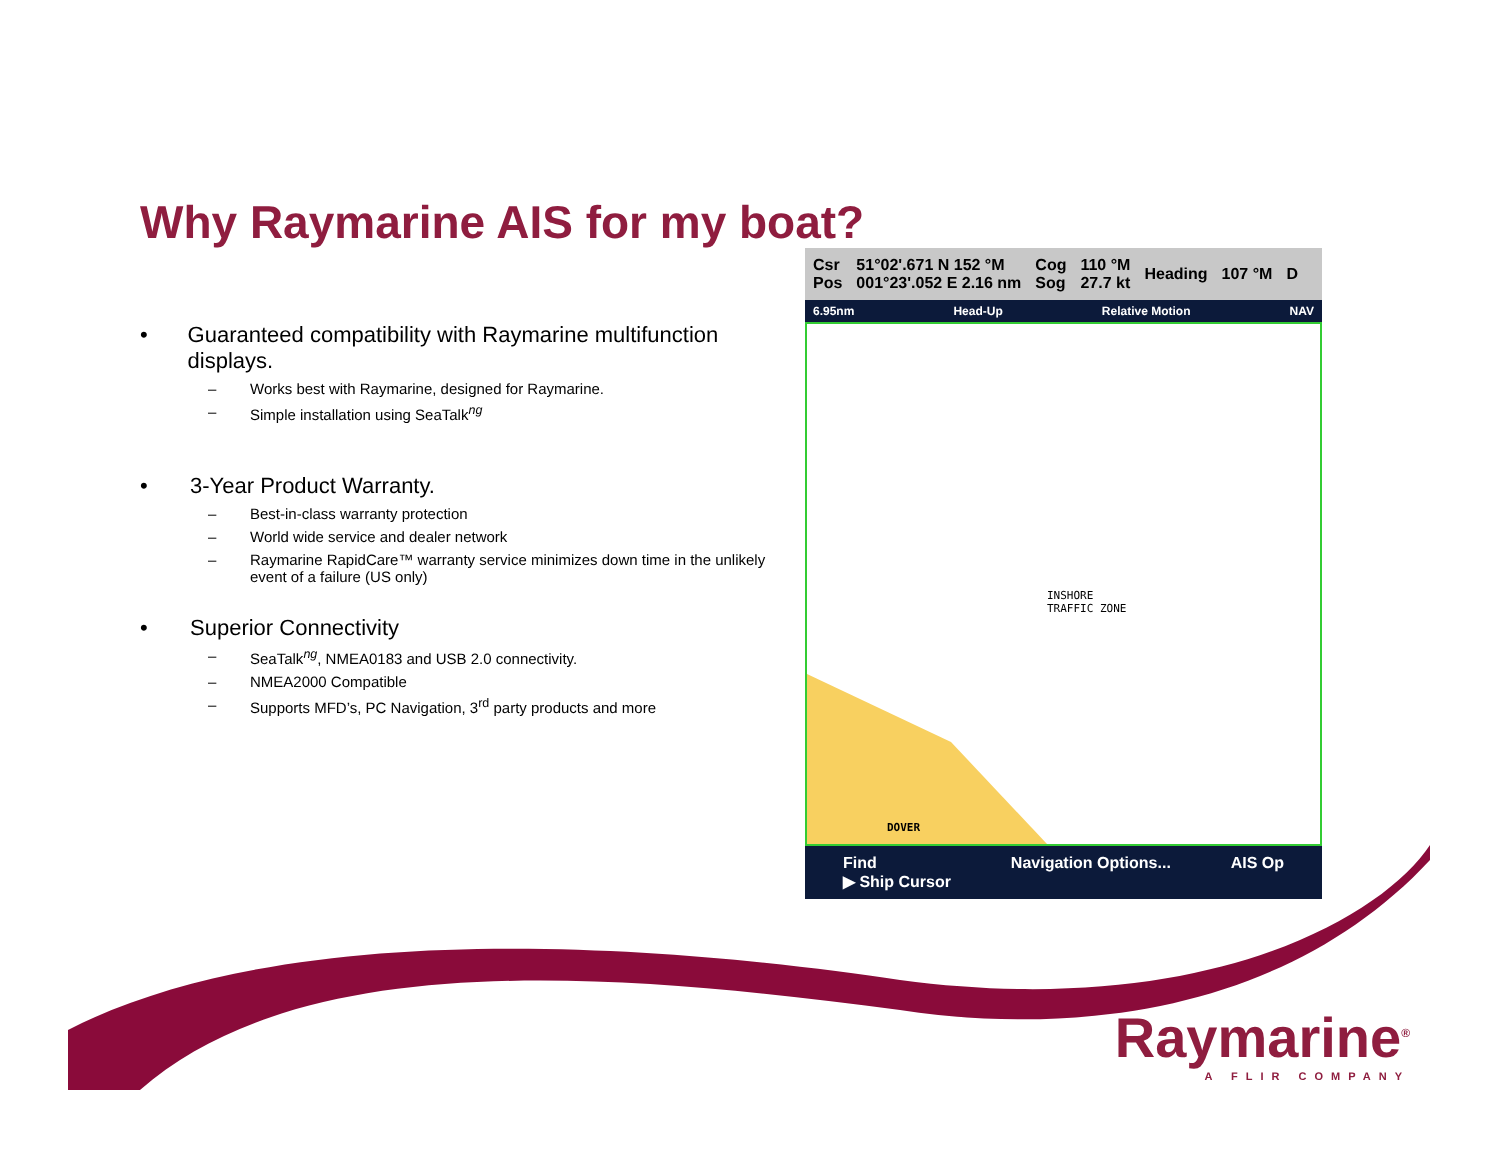Why Raymarine AIS for my boat?
• Guaranteed compatibility with Raymarine multifunction displays.
– Works best with Raymarine, designed for Raymarine.
– Simple installation using SeaTalk<sup>ng</sup>
• 3-Year Product Warranty.
– Best-in-class warranty protection
– World wide service and dealer network
– Raymarine RapidCare™ warranty service minimizes down time in the unlikely event of a failure (US only)
• Superior Connectivity
– SeaTalk<sup>ng</sup>, NMEA0183 and USB 2.0 connectivity.
– NMEA2000 Compatible
– Supports MFD’s, PC Navigation, 3<sup>rd</sup> party products and more
Csr
Pos 51°02'.671 N 152 °M
001°23'.052 E 2.16 nm Cog
Sog 110 °M
27.7 kt Heading 107 °M D
6.95nm Head-Up Relative Motion NAV
DOVER
INSHORE
TRAFFIC ZONE
Find
▶ Ship Cursor Navigation Options... AIS Op
Raymarine<sup>®</sup>
A FLIR COMPANY